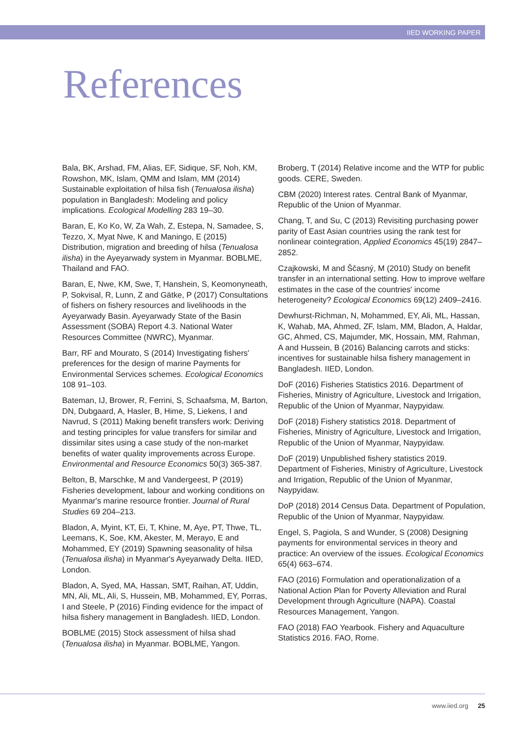IIED WORKING PAPER
References
Bala, BK, Arshad, FM, Alias, EF, Sidique, SF, Noh, KM, Rowshon, MK, Islam, QMM and Islam, MM (2014) Sustainable exploitation of hilsa fish (Tenualosa ilisha) population in Bangladesh: Modeling and policy implications. Ecological Modelling 283 19–30.
Baran, E, Ko Ko, W, Za Wah, Z, Estepa, N, Samadee, S, Tezzo, X, Myat Nwe, K and Maningo, E (2015) Distribution, migration and breeding of hilsa (Tenualosa ilisha) in the Ayeyarwady system in Myanmar. BOBLME, Thailand and FAO.
Baran, E, Nwe, KM, Swe, T, Hanshein, S, Keomonyneath, P, Sokvisal, R, Lunn, Z and Gätke, P (2017) Consultations of fishers on fishery resources and livelihoods in the Ayeyarwady Basin. Ayeyarwady State of the Basin Assessment (SOBA) Report 4.3. National Water Resources Committee (NWRC), Myanmar.
Barr, RF and Mourato, S (2014) Investigating fishers' preferences for the design of marine Payments for Environmental Services schemes. Ecological Economics 108 91–103.
Bateman, IJ, Brower, R, Ferrini, S, Schaafsma, M, Barton, DN, Dubgaard, A, Hasler, B, Hime, S, Liekens, I and Navrud, S (2011) Making benefit transfers work: Deriving and testing principles for value transfers for similar and dissimilar sites using a case study of the non-market benefits of water quality improvements across Europe. Environmental and Resource Economics 50(3) 365-387.
Belton, B, Marschke, M and Vandergeest, P (2019) Fisheries development, labour and working conditions on Myanmar's marine resource frontier. Journal of Rural Studies 69 204–213.
Bladon, A, Myint, KT, Ei, T, Khine, M, Aye, PT, Thwe, TL, Leemans, K, Soe, KM, Akester, M, Merayo, E and Mohammed, EY (2019) Spawning seasonality of hilsa (Tenualosa ilisha) in Myanmar's Ayeyarwady Delta. IIED, London.
Bladon, A, Syed, MA, Hassan, SMT, Raihan, AT, Uddin, MN, Ali, ML, Ali, S, Hussein, MB, Mohammed, EY, Porras, I and Steele, P (2016) Finding evidence for the impact of hilsa fishery management in Bangladesh. IIED, London.
BOBLME (2015) Stock assessment of hilsa shad (Tenualosa ilisha) in Myanmar. BOBLME, Yangon.
Broberg, T (2014) Relative income and the WTP for public goods. CERE, Sweden.
CBM (2020) Interest rates. Central Bank of Myanmar, Republic of the Union of Myanmar.
Chang, T, and Su, C (2013) Revisiting purchasing power parity of East Asian countries using the rank test for nonlinear cointegration, Applied Economics 45(19) 2847–2852.
Czajkowski, M and Ščasný, M (2010) Study on benefit transfer in an international setting. How to improve welfare estimates in the case of the countries' income heterogeneity? Ecological Economics 69(12) 2409–2416.
Dewhurst-Richman, N, Mohammed, EY, Ali, ML, Hassan, K, Wahab, MA, Ahmed, ZF, Islam, MM, Bladon, A, Haldar, GC, Ahmed, CS, Majumder, MK, Hossain, MM, Rahman, A and Hussein, B (2016) Balancing carrots and sticks: incentives for sustainable hilsa fishery management in Bangladesh. IIED, London.
DoF (2016) Fisheries Statistics 2016. Department of Fisheries, Ministry of Agriculture, Livestock and Irrigation, Republic of the Union of Myanmar, Naypyidaw.
DoF (2018) Fishery statistics 2018. Department of Fisheries, Ministry of Agriculture, Livestock and Irrigation, Republic of the Union of Myanmar, Naypyidaw.
DoF (2019) Unpublished fishery statistics 2019. Department of Fisheries, Ministry of Agriculture, Livestock and Irrigation, Republic of the Union of Myanmar, Naypyidaw.
DoP (2018) 2014 Census Data. Department of Population, Republic of the Union of Myanmar, Naypyidaw.
Engel, S, Pagiola, S and Wunder, S (2008) Designing payments for environmental services in theory and practice: An overview of the issues. Ecological Economics 65(4) 663–674.
FAO (2016) Formulation and operationalization of a National Action Plan for Poverty Alleviation and Rural Development through Agriculture (NAPA). Coastal Resources Management, Yangon.
FAO (2018) FAO Yearbook. Fishery and Aquaculture Statistics 2016. FAO, Rome.
www.iied.org 25